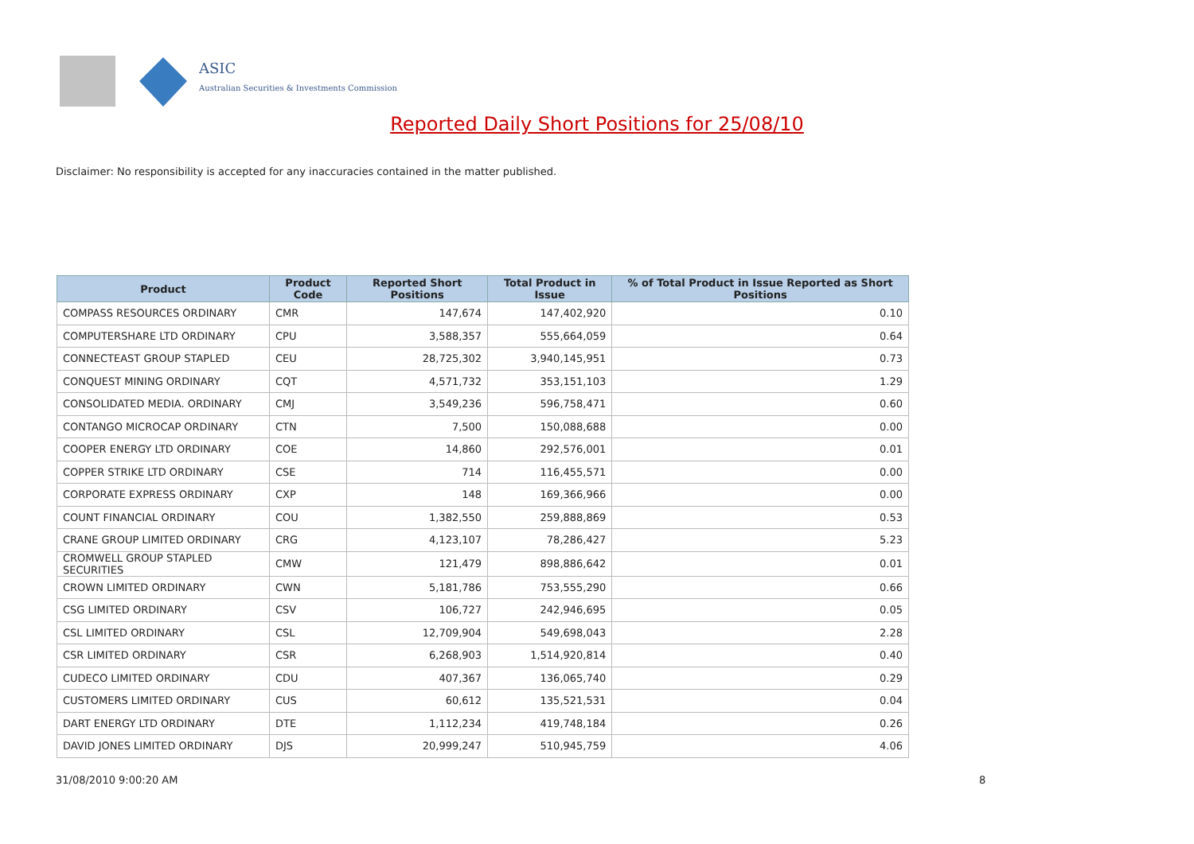ASIC
Australian Securities & Investments Commission
Reported Daily Short Positions for 25/08/10
Disclaimer: No responsibility is accepted for any inaccuracies contained in the matter published.
| Product | Product Code | Reported Short Positions | Total Product in Issue | % of Total Product in Issue Reported as Short Positions |
| --- | --- | --- | --- | --- |
| COMPASS RESOURCES ORDINARY | CMR | 147,674 | 147,402,920 | 0.10 |
| COMPUTERSHARE LTD ORDINARY | CPU | 3,588,357 | 555,664,059 | 0.64 |
| CONNECTEAST GROUP STAPLED | CEU | 28,725,302 | 3,940,145,951 | 0.73 |
| CONQUEST MINING ORDINARY | CQT | 4,571,732 | 353,151,103 | 1.29 |
| CONSOLIDATED MEDIA. ORDINARY | CMJ | 3,549,236 | 596,758,471 | 0.60 |
| CONTANGO MICROCAP ORDINARY | CTN | 7,500 | 150,088,688 | 0.00 |
| COOPER ENERGY LTD ORDINARY | COE | 14,860 | 292,576,001 | 0.01 |
| COPPER STRIKE LTD ORDINARY | CSE | 714 | 116,455,571 | 0.00 |
| CORPORATE EXPRESS ORDINARY | CXP | 148 | 169,366,966 | 0.00 |
| COUNT FINANCIAL ORDINARY | COU | 1,382,550 | 259,888,869 | 0.53 |
| CRANE GROUP LIMITED ORDINARY | CRG | 4,123,107 | 78,286,427 | 5.23 |
| CROMWELL GROUP STAPLED SECURITIES | CMW | 121,479 | 898,886,642 | 0.01 |
| CROWN LIMITED ORDINARY | CWN | 5,181,786 | 753,555,290 | 0.66 |
| CSG LIMITED ORDINARY | CSV | 106,727 | 242,946,695 | 0.05 |
| CSL LIMITED ORDINARY | CSL | 12,709,904 | 549,698,043 | 2.28 |
| CSR LIMITED ORDINARY | CSR | 6,268,903 | 1,514,920,814 | 0.40 |
| CUDECO LIMITED ORDINARY | CDU | 407,367 | 136,065,740 | 0.29 |
| CUSTOMERS LIMITED ORDINARY | CUS | 60,612 | 135,521,531 | 0.04 |
| DART ENERGY LTD ORDINARY | DTE | 1,112,234 | 419,748,184 | 0.26 |
| DAVID JONES LIMITED ORDINARY | DJS | 20,999,247 | 510,945,759 | 4.06 |
31/08/2010 9:00:20 AM 8